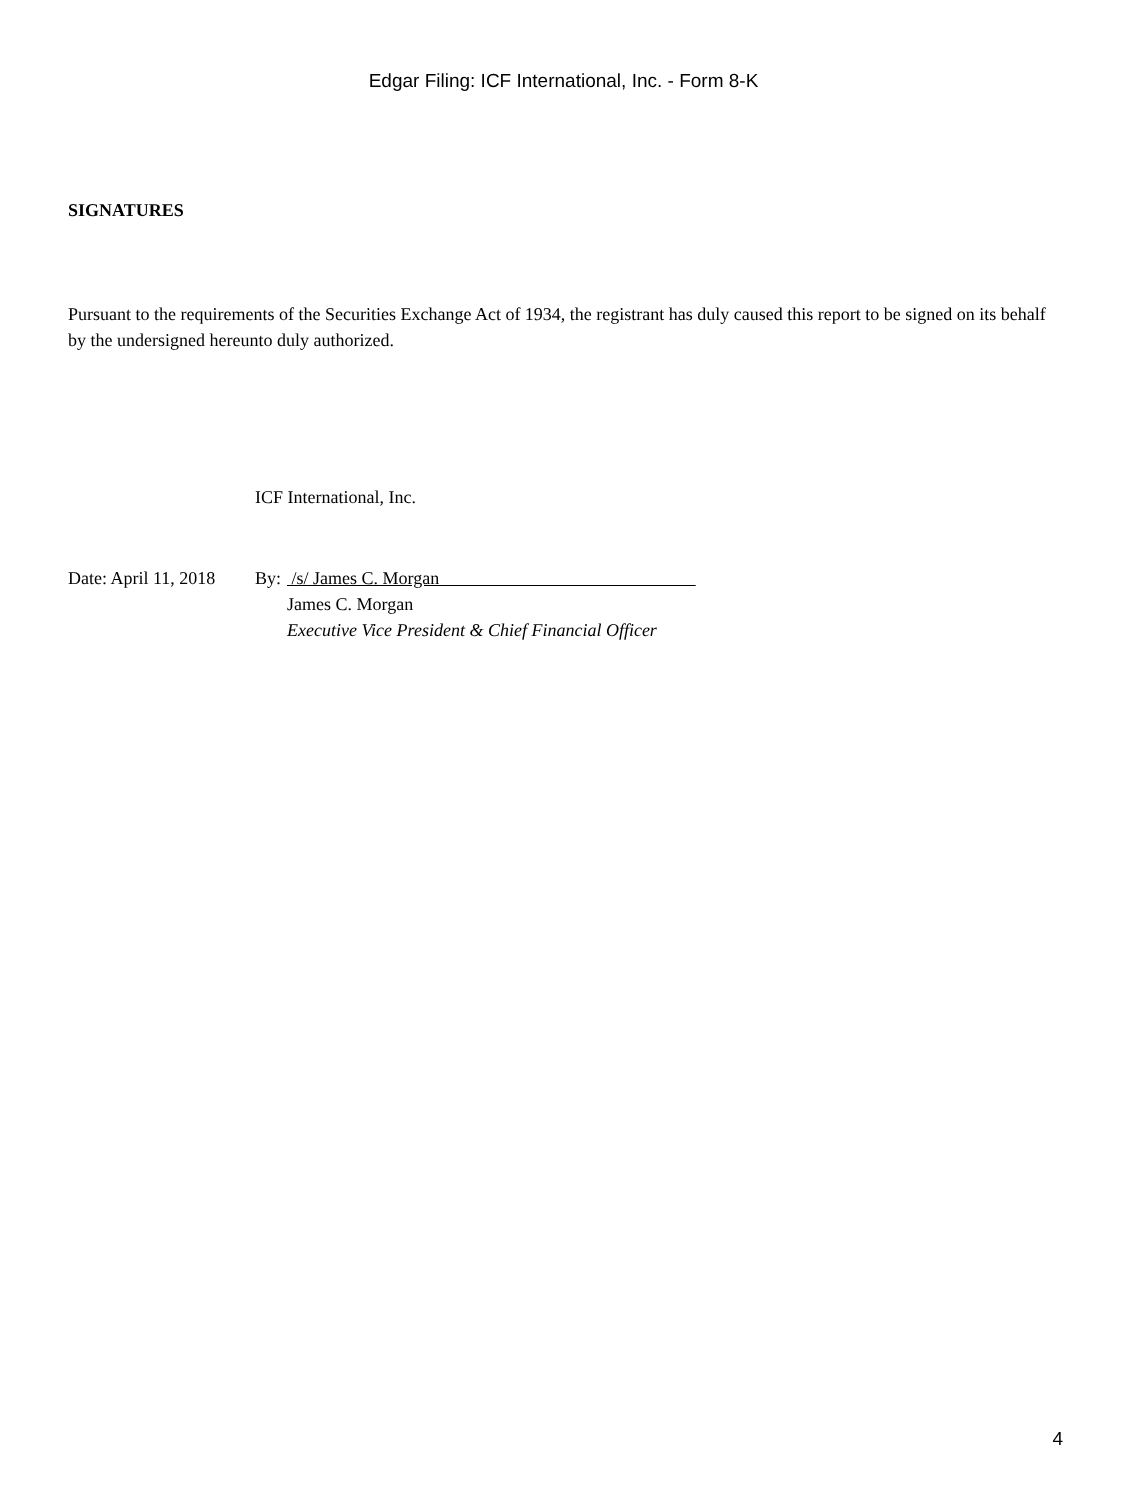Edgar Filing: ICF International, Inc. - Form 8-K
SIGNATURES
Pursuant to the requirements of the Securities Exchange Act of 1934, the registrant has duly caused this report to be signed on its behalf by the undersigned hereunto duly authorized.
ICF International, Inc.
Date: April 11, 2018
By:
/s/ James C. Morgan
James C. Morgan
Executive Vice President & Chief Financial Officer
4